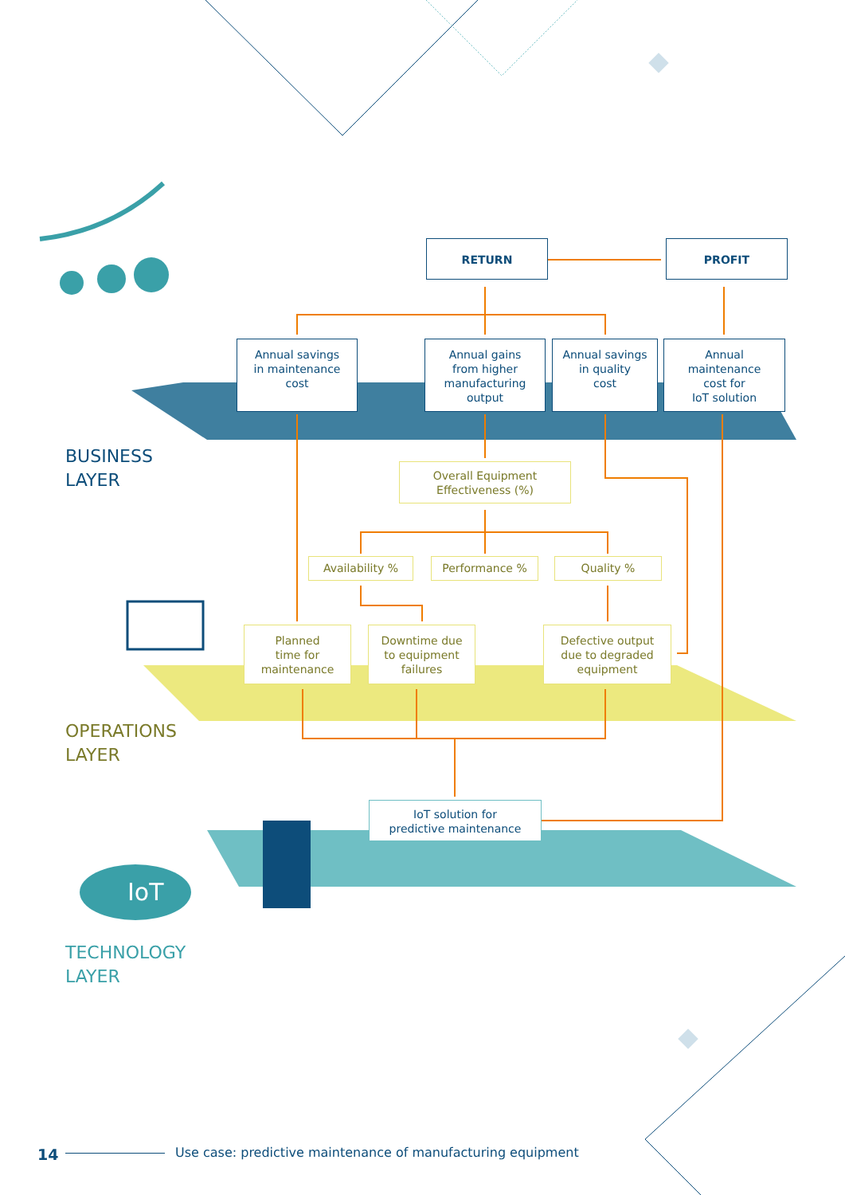RETURN PROFIT
Annual savings
in maintenance
cost
Annual gains
from higher
manufacturing
output
Annual savings
in quality
cost
Annual
maintenance
cost for
IoT solution
Overall Equipment
Effectiveness (%)
Availability % Performance % Quality %
Planned
time for
maintenance
Downtime due
to equipment
failures
Defective output
due to degraded
equipment
IoT solution for
predictive maintenance
BUSINESS
LAYER
OPERATIONS
LAYER
TECHNOLOGY
LAYER
IoT
14
Use case: predictive maintenance of manufacturing equipment